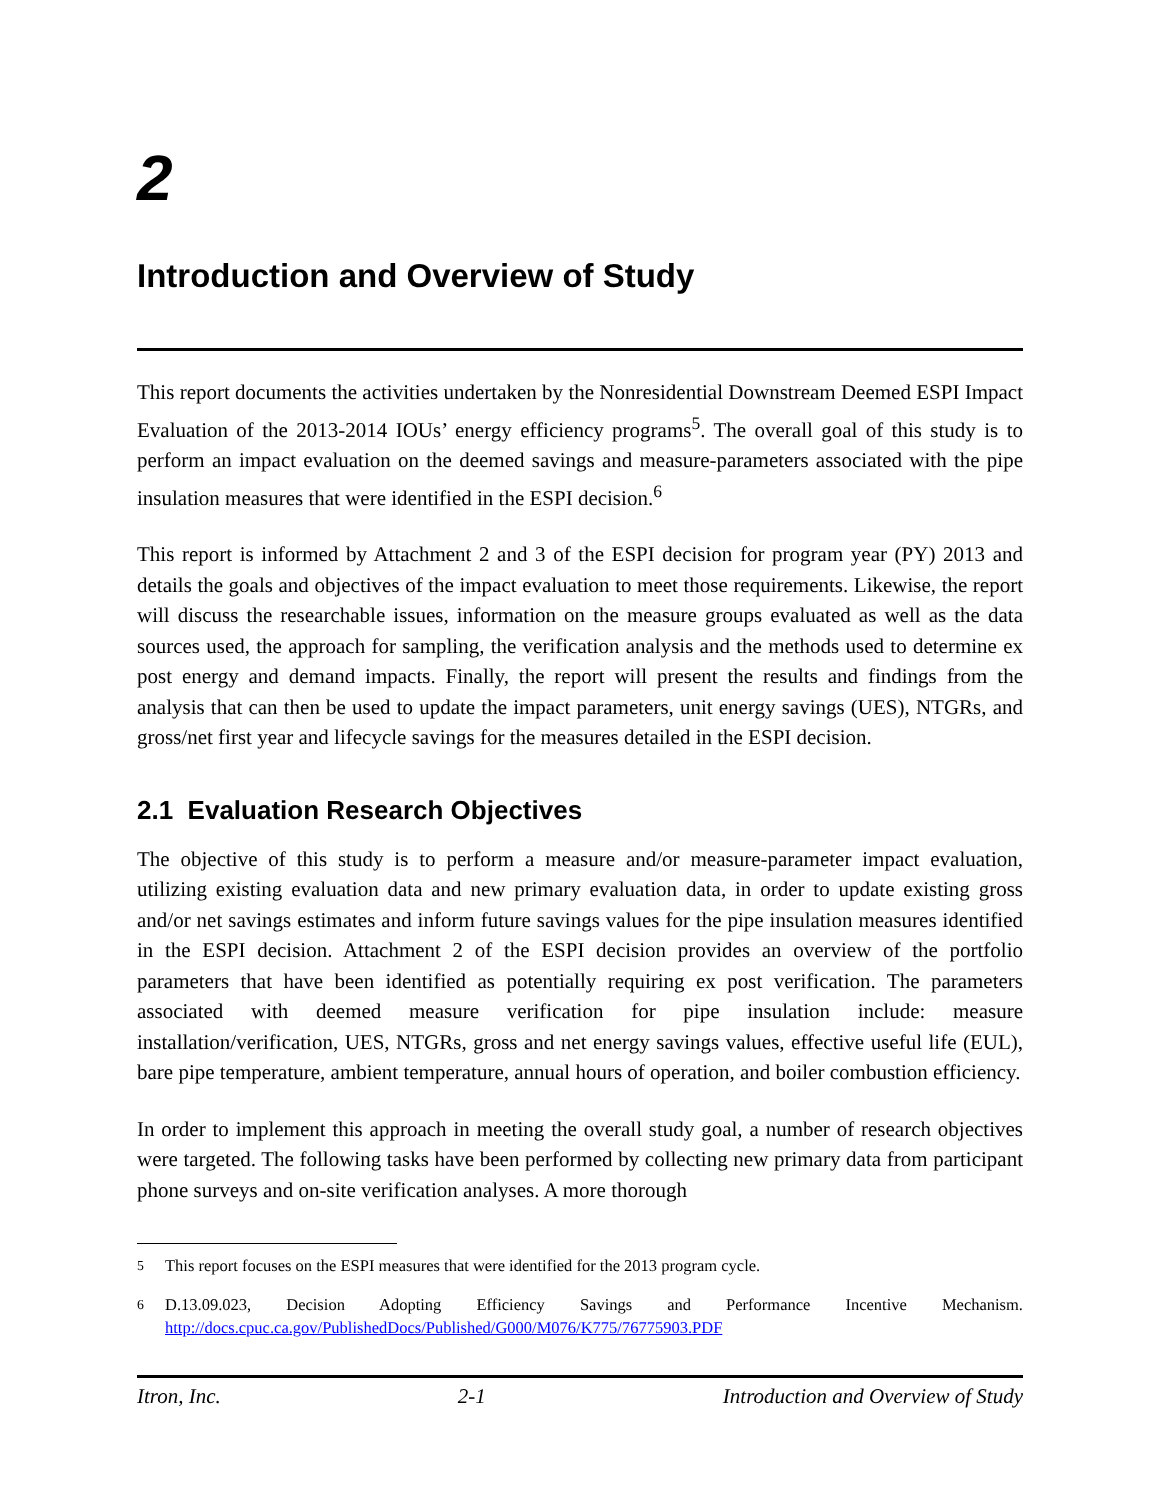2
Introduction and Overview of Study
This report documents the activities undertaken by the Nonresidential Downstream Deemed ESPI Impact Evaluation of the 2013-2014 IOUs’ energy efficiency programs<sup>5</sup>. The overall goal of this study is to perform an impact evaluation on the deemed savings and measure-parameters associated with the pipe insulation measures that were identified in the ESPI decision.<sup>6</sup>
This report is informed by Attachment 2 and 3 of the ESPI decision for program year (PY) 2013 and details the goals and objectives of the impact evaluation to meet those requirements. Likewise, the report will discuss the researchable issues, information on the measure groups evaluated as well as the data sources used, the approach for sampling, the verification analysis and the methods used to determine ex post energy and demand impacts. Finally, the report will present the results and findings from the analysis that can then be used to update the impact parameters, unit energy savings (UES), NTGRs, and gross/net first year and lifecycle savings for the measures detailed in the ESPI decision.
2.1 Evaluation Research Objectives
The objective of this study is to perform a measure and/or measure-parameter impact evaluation, utilizing existing evaluation data and new primary evaluation data, in order to update existing gross and/or net savings estimates and inform future savings values for the pipe insulation measures identified in the ESPI decision. Attachment 2 of the ESPI decision provides an overview of the portfolio parameters that have been identified as potentially requiring ex post verification. The parameters associated with deemed measure verification for pipe insulation include: measure installation/verification, UES, NTGRs, gross and net energy savings values, effective useful life (EUL), bare pipe temperature, ambient temperature, annual hours of operation, and boiler combustion efficiency.
In order to implement this approach in meeting the overall study goal, a number of research objectives were targeted. The following tasks have been performed by collecting new primary data from participant phone surveys and on-site verification analyses. A more thorough
<sup>5</sup> This report focuses on the ESPI measures that were identified for the 2013 program cycle.
<sup>6</sup> D.13.09.023, Decision Adopting Efficiency Savings and Performance Incentive Mechanism. http://docs.cpuc.ca.gov/PublishedDocs/Published/G000/M076/K775/76775903.PDF
Itron, Inc. 2-1 Introduction and Overview of Study